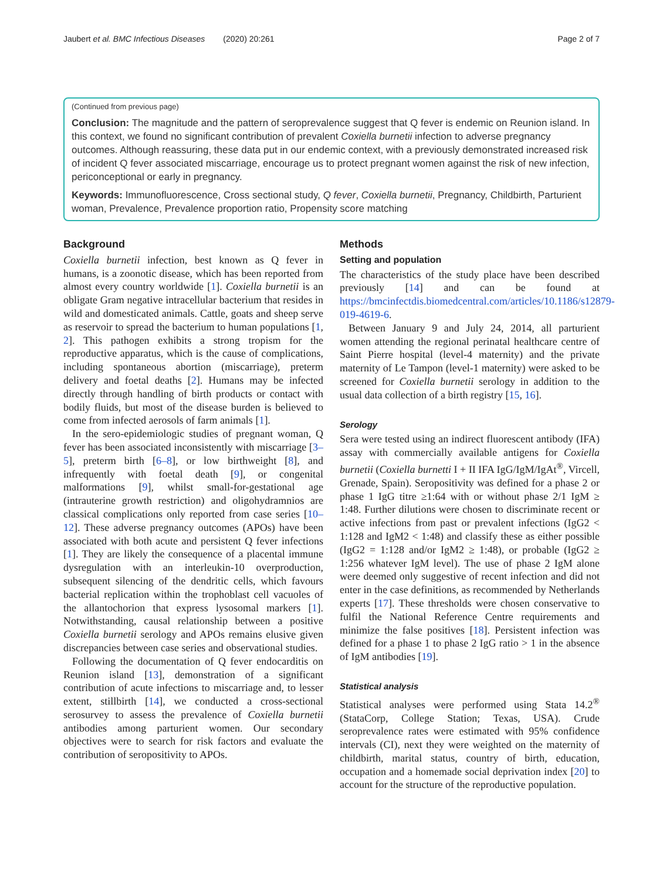Jaubert et al. BMC Infectious Diseases (2020) 20:261 Page 2 of 7
(Continued from previous page)
Conclusion: The magnitude and the pattern of seroprevalence suggest that Q fever is endemic on Reunion island. In this context, we found no significant contribution of prevalent Coxiella burnetii infection to adverse pregnancy outcomes. Although reassuring, these data put in our endemic context, with a previously demonstrated increased risk of incident Q fever associated miscarriage, encourage us to protect pregnant women against the risk of new infection, periconceptional or early in pregnancy.
Keywords: Immunofluorescence, Cross sectional study, Q fever, Coxiella burnetii, Pregnancy, Childbirth, Parturient woman, Prevalence, Prevalence proportion ratio, Propensity score matching
Background
Coxiella burnetii infection, best known as Q fever in humans, is a zoonotic disease, which has been reported from almost every country worldwide [1]. Coxiella burnetii is an obligate Gram negative intracellular bacterium that resides in wild and domesticated animals. Cattle, goats and sheep serve as reservoir to spread the bacterium to human populations [1, 2]. This pathogen exhibits a strong tropism for the reproductive apparatus, which is the cause of complications, including spontaneous abortion (miscarriage), preterm delivery and foetal deaths [2]. Humans may be infected directly through handling of birth products or contact with bodily fluids, but most of the disease burden is believed to come from infected aerosols of farm animals [1].
In the sero-epidemiologic studies of pregnant woman, Q fever has been associated inconsistently with miscarriage [3–5], preterm birth [6–8], or low birthweight [8], and infrequently with foetal death [9], or congenital malformations [9], whilst small-for-gestational age (intrauterine growth restriction) and oligohydramnios are classical complications only reported from case series [10–12]. These adverse pregnancy outcomes (APOs) have been associated with both acute and persistent Q fever infections [1]. They are likely the consequence of a placental immune dysregulation with an interleukin-10 overproduction, subsequent silencing of the dendritic cells, which favours bacterial replication within the trophoblast cell vacuoles of the allantochorion that express lysosomal markers [1]. Notwithstanding, causal relationship between a positive Coxiella burnetii serology and APOs remains elusive given discrepancies between case series and observational studies.
Following the documentation of Q fever endocarditis on Reunion island [13], demonstration of a significant contribution of acute infections to miscarriage and, to lesser extent, stillbirth [14], we conducted a cross-sectional serosurvey to assess the prevalence of Coxiella burnetii antibodies among parturient women. Our secondary objectives were to search for risk factors and evaluate the contribution of seropositivity to APOs.
Methods
Setting and population
The characteristics of the study place have been described previously [14] and can be found at https://bmcinfectdis.biomedcentral.com/articles/10.1186/s12879-019-4619-6.
Between January 9 and July 24, 2014, all parturient women attending the regional perinatal healthcare centre of Saint Pierre hospital (level-4 maternity) and the private maternity of Le Tampon (level-1 maternity) were asked to be screened for Coxiella burnetii serology in addition to the usual data collection of a birth registry [15, 16].
Serology
Sera were tested using an indirect fluorescent antibody (IFA) assay with commercially available antigens for Coxiella burnetii (Coxiella burnetti I + II IFA IgG/IgM/IgAt<sup>®</sup>, Vircell, Grenade, Spain). Seropositivity was defined for a phase 2 or phase 1 IgG titre ≥1:64 with or without phase 2/1 IgM ≥ 1:48. Further dilutions were chosen to discriminate recent or active infections from past or prevalent infections (IgG2 < 1:128 and IgM2 < 1:48) and classify these as either possible (IgG2 = 1:128 and/or IgM2 ≥ 1:48), or probable (IgG2 ≥ 1:256 whatever IgM level). The use of phase 2 IgM alone were deemed only suggestive of recent infection and did not enter in the case definitions, as recommended by Netherlands experts [17]. These thresholds were chosen conservative to fulfil the National Reference Centre requirements and minimize the false positives [18]. Persistent infection was defined for a phase 1 to phase 2 IgG ratio > 1 in the absence of IgM antibodies [19].
Statistical analysis
Statistical analyses were performed using Stata 14.2<sup>®</sup> (StataCorp, College Station; Texas, USA). Crude seroprevalence rates were estimated with 95% confidence intervals (CI), next they were weighted on the maternity of childbirth, marital status, country of birth, education, occupation and a homemade social deprivation index [20] to account for the structure of the reproductive population.